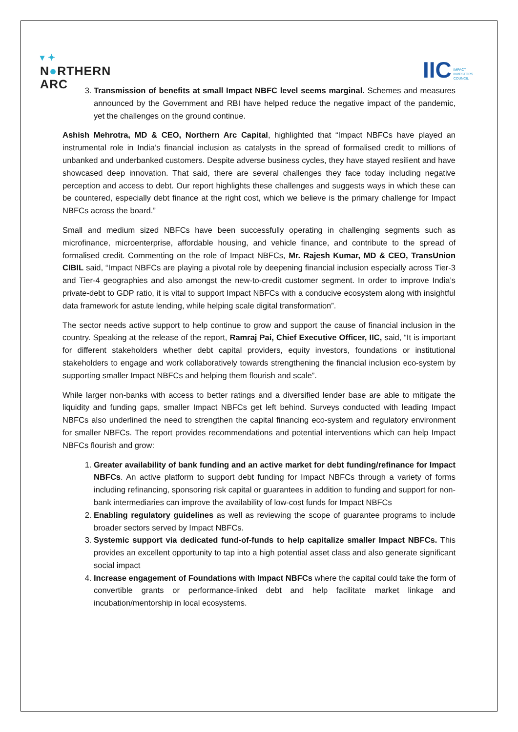▾ ✦
N●RTHERN
ARC
IIC IMPACT
INVESTORS
COUNCIL
3. Transmission of benefits at small Impact NBFC level seems marginal. Schemes and measures announced by the Government and RBI have helped reduce the negative impact of the pandemic, yet the challenges on the ground continue.
Ashish Mehrotra, MD & CEO, Northern Arc Capital, highlighted that “Impact NBFCs have played an instrumental role in India’s financial inclusion as catalysts in the spread of formalised credit to millions of unbanked and underbanked customers. Despite adverse business cycles, they have stayed resilient and have showcased deep innovation. That said, there are several challenges they face today including negative perception and access to debt. Our report highlights these challenges and suggests ways in which these can be countered, especially debt finance at the right cost, which we believe is the primary challenge for Impact NBFCs across the board.”
Small and medium sized NBFCs have been successfully operating in challenging segments such as microfinance, microenterprise, affordable housing, and vehicle finance, and contribute to the spread of formalised credit. Commenting on the role of Impact NBFCs, Mr. Rajesh Kumar, MD & CEO, TransUnion CIBIL said, “Impact NBFCs are playing a pivotal role by deepening financial inclusion especially across Tier-3 and Tier-4 geographies and also amongst the new-to-credit customer segment. In order to improve India’s private-debt to GDP ratio, it is vital to support Impact NBFCs with a conducive ecosystem along with insightful data framework for astute lending, while helping scale digital transformation”.
The sector needs active support to help continue to grow and support the cause of financial inclusion in the country. Speaking at the release of the report, Ramraj Pai, Chief Executive Officer, IIC, said, “It is important for different stakeholders whether debt capital providers, equity investors, foundations or institutional stakeholders to engage and work collaboratively towards strengthening the financial inclusion eco-system by supporting smaller Impact NBFCs and helping them flourish and scale”.
While larger non-banks with access to better ratings and a diversified lender base are able to mitigate the liquidity and funding gaps, smaller Impact NBFCs get left behind. Surveys conducted with leading Impact NBFCs also underlined the need to strengthen the capital financing eco-system and regulatory environment for smaller NBFCs. The report provides recommendations and potential interventions which can help Impact NBFCs flourish and grow:
1. Greater availability of bank funding and an active market for debt funding/refinance for Impact NBFCs. An active platform to support debt funding for Impact NBFCs through a variety of forms including refinancing, sponsoring risk capital or guarantees in addition to funding and support for non-bank intermediaries can improve the availability of low-cost funds for Impact NBFCs
2. Enabling regulatory guidelines as well as reviewing the scope of guarantee programs to include broader sectors served by Impact NBFCs.
3. Systemic support via dedicated fund-of-funds to help capitalize smaller Impact NBFCs. This provides an excellent opportunity to tap into a high potential asset class and also generate significant social impact
4. Increase engagement of Foundations with Impact NBFCs where the capital could take the form of convertible grants or performance-linked debt and help facilitate market linkage and incubation/mentorship in local ecosystems.